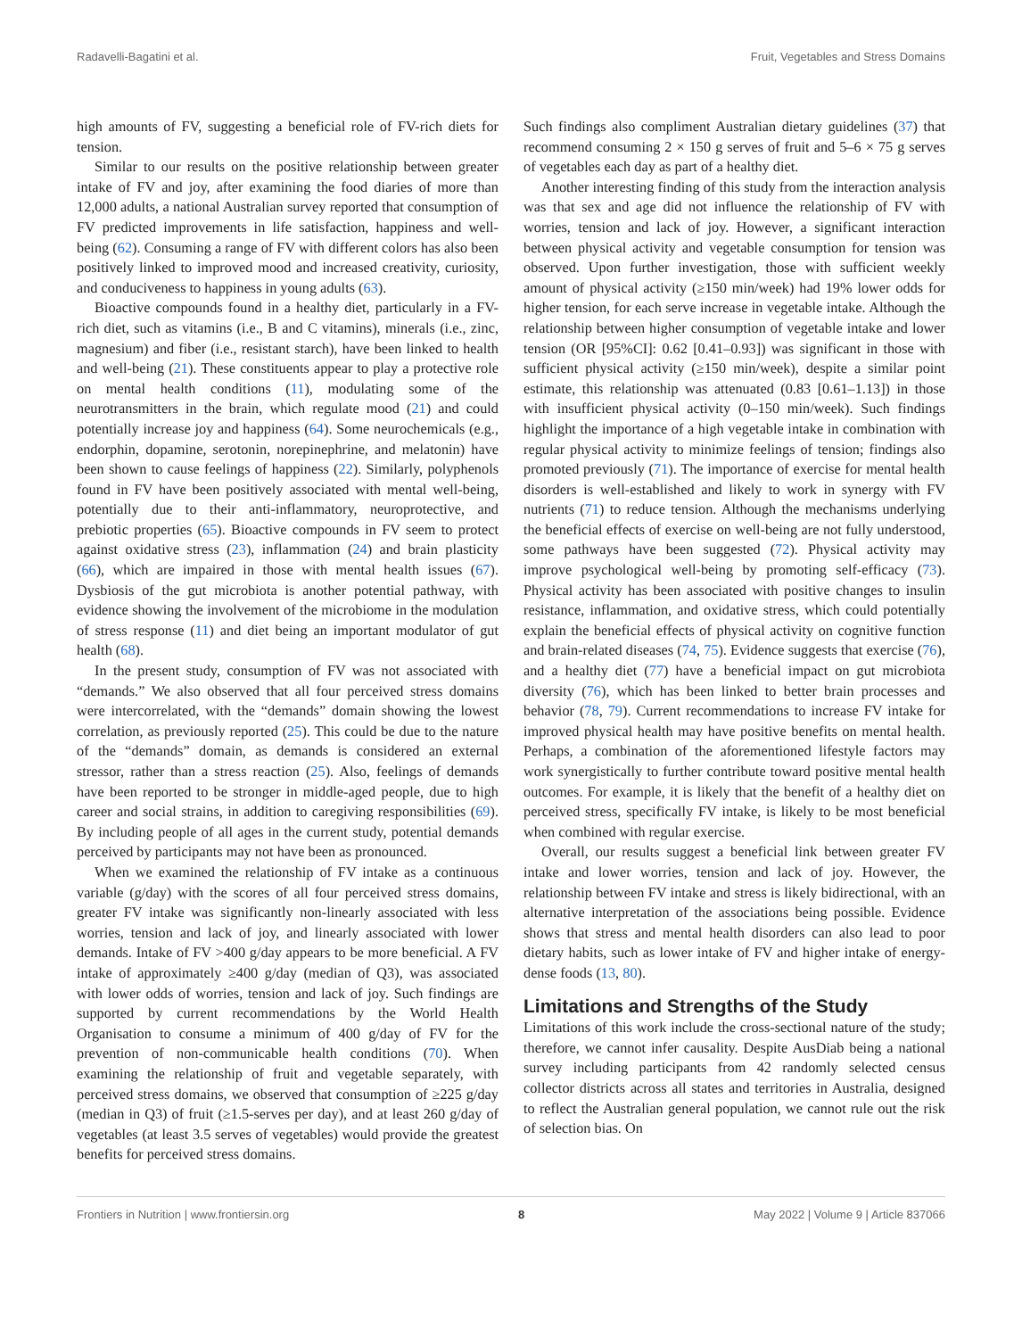Radavelli-Bagatini et al. Fruit, Vegetables and Stress Domains
high amounts of FV, suggesting a beneficial role of FV-rich diets for tension.
Similar to our results on the positive relationship between greater intake of FV and joy, after examining the food diaries of more than 12,000 adults, a national Australian survey reported that consumption of FV predicted improvements in life satisfaction, happiness and well-being (62). Consuming a range of FV with different colors has also been positively linked to improved mood and increased creativity, curiosity, and conduciveness to happiness in young adults (63).
Bioactive compounds found in a healthy diet, particularly in a FV-rich diet, such as vitamins (i.e., B and C vitamins), minerals (i.e., zinc, magnesium) and fiber (i.e., resistant starch), have been linked to health and well-being (21). These constituents appear to play a protective role on mental health conditions (11), modulating some of the neurotransmitters in the brain, which regulate mood (21) and could potentially increase joy and happiness (64). Some neurochemicals (e.g., endorphin, dopamine, serotonin, norepinephrine, and melatonin) have been shown to cause feelings of happiness (22). Similarly, polyphenols found in FV have been positively associated with mental well-being, potentially due to their anti-inflammatory, neuroprotective, and prebiotic properties (65). Bioactive compounds in FV seem to protect against oxidative stress (23), inflammation (24) and brain plasticity (66), which are impaired in those with mental health issues (67). Dysbiosis of the gut microbiota is another potential pathway, with evidence showing the involvement of the microbiome in the modulation of stress response (11) and diet being an important modulator of gut health (68).
In the present study, consumption of FV was not associated with “demands.” We also observed that all four perceived stress domains were intercorrelated, with the “demands” domain showing the lowest correlation, as previously reported (25). This could be due to the nature of the “demands” domain, as demands is considered an external stressor, rather than a stress reaction (25). Also, feelings of demands have been reported to be stronger in middle-aged people, due to high career and social strains, in addition to caregiving responsibilities (69). By including people of all ages in the current study, potential demands perceived by participants may not have been as pronounced.
When we examined the relationship of FV intake as a continuous variable (g/day) with the scores of all four perceived stress domains, greater FV intake was significantly non-linearly associated with less worries, tension and lack of joy, and linearly associated with lower demands. Intake of FV >400 g/day appears to be more beneficial. A FV intake of approximately ≥400 g/day (median of Q3), was associated with lower odds of worries, tension and lack of joy. Such findings are supported by current recommendations by the World Health Organisation to consume a minimum of 400 g/day of FV for the prevention of non-communicable health conditions (70). When examining the relationship of fruit and vegetable separately, with perceived stress domains, we observed that consumption of ≥225 g/day (median in Q3) of fruit (≥1.5-serves per day), and at least 260 g/day of vegetables (at least 3.5 serves of vegetables) would provide the greatest benefits for perceived stress domains.
Such findings also compliment Australian dietary guidelines (37) that recommend consuming 2 × 150 g serves of fruit and 5–6 × 75 g serves of vegetables each day as part of a healthy diet.
Another interesting finding of this study from the interaction analysis was that sex and age did not influence the relationship of FV with worries, tension and lack of joy. However, a significant interaction between physical activity and vegetable consumption for tension was observed. Upon further investigation, those with sufficient weekly amount of physical activity (≥150 min/week) had 19% lower odds for higher tension, for each serve increase in vegetable intake. Although the relationship between higher consumption of vegetable intake and lower tension (OR [95%CI]: 0.62 [0.41–0.93]) was significant in those with sufficient physical activity (≥150 min/week), despite a similar point estimate, this relationship was attenuated (0.83 [0.61–1.13]) in those with insufficient physical activity (0–150 min/week). Such findings highlight the importance of a high vegetable intake in combination with regular physical activity to minimize feelings of tension; findings also promoted previously (71). The importance of exercise for mental health disorders is well-established and likely to work in synergy with FV nutrients (71) to reduce tension. Although the mechanisms underlying the beneficial effects of exercise on well-being are not fully understood, some pathways have been suggested (72). Physical activity may improve psychological well-being by promoting self-efficacy (73). Physical activity has been associated with positive changes to insulin resistance, inflammation, and oxidative stress, which could potentially explain the beneficial effects of physical activity on cognitive function and brain-related diseases (74, 75). Evidence suggests that exercise (76), and a healthy diet (77) have a beneficial impact on gut microbiota diversity (76), which has been linked to better brain processes and behavior (78, 79). Current recommendations to increase FV intake for improved physical health may have positive benefits on mental health. Perhaps, a combination of the aforementioned lifestyle factors may work synergistically to further contribute toward positive mental health outcomes. For example, it is likely that the benefit of a healthy diet on perceived stress, specifically FV intake, is likely to be most beneficial when combined with regular exercise.
Overall, our results suggest a beneficial link between greater FV intake and lower worries, tension and lack of joy. However, the relationship between FV intake and stress is likely bidirectional, with an alternative interpretation of the associations being possible. Evidence shows that stress and mental health disorders can also lead to poor dietary habits, such as lower intake of FV and higher intake of energy-dense foods (13, 80).
Limitations and Strengths of the Study
Limitations of this work include the cross-sectional nature of the study; therefore, we cannot infer causality. Despite AusDiab being a national survey including participants from 42 randomly selected census collector districts across all states and territories in Australia, designed to reflect the Australian general population, we cannot rule out the risk of selection bias. On
Frontiers in Nutrition | www.frontiersin.org 8 May 2022 | Volume 9 | Article 837066